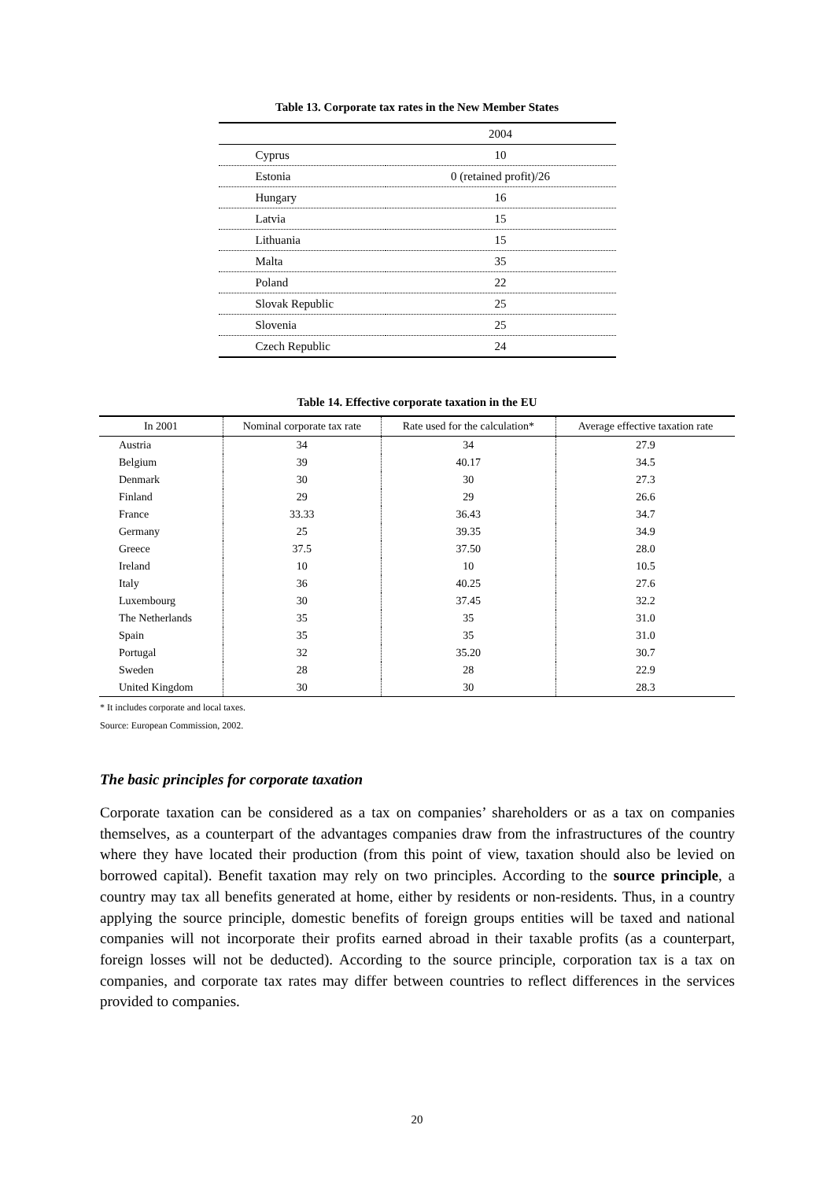Table 13. Corporate tax rates in the New Member States
| | 2004 |
| --- | --- |
| Cyprus | 10 |
| Estonia | 0 (retained profit)/26 |
| Hungary | 16 |
| Latvia | 15 |
| Lithuania | 15 |
| Malta | 35 |
| Poland | 22 |
| Slovak Republic | 25 |
| Slovenia | 25 |
| Czech Republic | 24 |
Table 14. Effective corporate taxation in the EU
| In 2001 | Nominal corporate tax rate | Rate used for the calculation* | Average effective taxation rate |
| --- | --- | --- | --- |
| Austria | 34 | 34 | 27.9 |
| Belgium | 39 | 40.17 | 34.5 |
| Denmark | 30 | 30 | 27.3 |
| Finland | 29 | 29 | 26.6 |
| France | 33.33 | 36.43 | 34.7 |
| Germany | 25 | 39.35 | 34.9 |
| Greece | 37.5 | 37.50 | 28.0 |
| Ireland | 10 | 10 | 10.5 |
| Italy | 36 | 40.25 | 27.6 |
| Luxembourg | 30 | 37.45 | 32.2 |
| The Netherlands | 35 | 35 | 31.0 |
| Spain | 35 | 35 | 31.0 |
| Portugal | 32 | 35.20 | 30.7 |
| Sweden | 28 | 28 | 22.9 |
| United Kingdom | 30 | 30 | 28.3 |
* It includes corporate and local taxes.
Source: European Commission, 2002.
The basic principles for corporate taxation
Corporate taxation can be considered as a tax on companies’ shareholders or as a tax on companies themselves, as a counterpart of the advantages companies draw from the infrastructures of the country where they have located their production (from this point of view, taxation should also be levied on borrowed capital). Benefit taxation may rely on two principles. According to the source principle, a country may tax all benefits generated at home, either by residents or non-residents. Thus, in a country applying the source principle, domestic benefits of foreign groups entities will be taxed and national companies will not incorporate their profits earned abroad in their taxable profits (as a counterpart, foreign losses will not be deducted). According to the source principle, corporation tax is a tax on companies, and corporate tax rates may differ between countries to reflect differences in the services provided to companies.
20